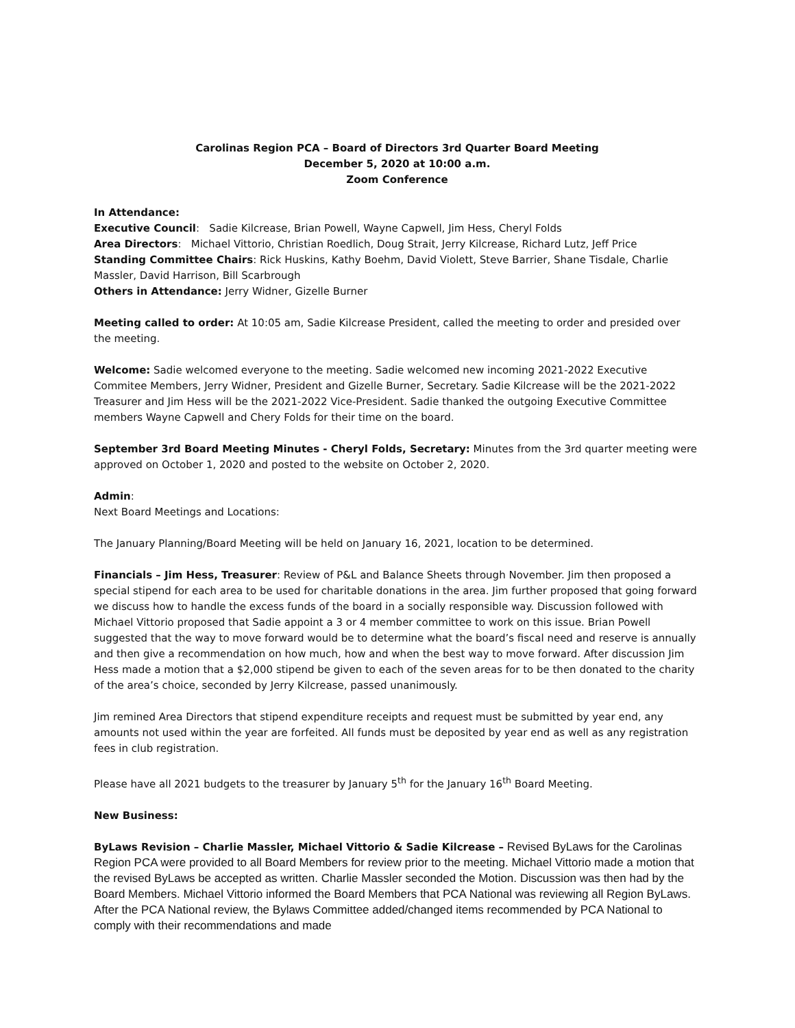Carolinas Region PCA – Board of Directors 3rd Quarter Board Meeting
December 5, 2020 at 10:00 a.m.
Zoom Conference
In Attendance:
Executive Council: Sadie Kilcrease, Brian Powell, Wayne Capwell, Jim Hess, Cheryl Folds
Area Directors: Michael Vittorio, Christian Roedlich, Doug Strait, Jerry Kilcrease, Richard Lutz, Jeff Price
Standing Committee Chairs: Rick Huskins, Kathy Boehm, David Violett, Steve Barrier, Shane Tisdale, Charlie Massler, David Harrison, Bill Scarbrough
Others in Attendance: Jerry Widner, Gizelle Burner
Meeting called to order: At 10:05 am, Sadie Kilcrease President, called the meeting to order and presided over the meeting.
Welcome: Sadie welcomed everyone to the meeting. Sadie welcomed new incoming 2021-2022 Executive Commitee Members, Jerry Widner, President and Gizelle Burner, Secretary. Sadie Kilcrease will be the 2021-2022 Treasurer and Jim Hess will be the 2021-2022 Vice-President. Sadie thanked the outgoing Executive Committee members Wayne Capwell and Chery Folds for their time on the board.
September 3rd Board Meeting Minutes - Cheryl Folds, Secretary: Minutes from the 3rd quarter meeting were approved on October 1, 2020 and posted to the website on October 2, 2020.
Admin:
Next Board Meetings and Locations:
The January Planning/Board Meeting will be held on January 16, 2021, location to be determined.
Financials – Jim Hess, Treasurer: Review of P&L and Balance Sheets through November. Jim then proposed a special stipend for each area to be used for charitable donations in the area. Jim further proposed that going forward we discuss how to handle the excess funds of the board in a socially responsible way. Discussion followed with Michael Vittorio proposed that Sadie appoint a 3 or 4 member committee to work on this issue. Brian Powell suggested that the way to move forward would be to determine what the board’s fiscal need and reserve is annually and then give a recommendation on how much, how and when the best way to move forward. After discussion Jim Hess made a motion that a $2,000 stipend be given to each of the seven areas for to be then donated to the charity of the area’s choice, seconded by Jerry Kilcrease, passed unanimously.
Jim remined Area Directors that stipend expenditure receipts and request must be submitted by year end, any amounts not used within the year are forfeited. All funds must be deposited by year end as well as any registration fees in club registration.
Please have all 2021 budgets to the treasurer by January 5<sup>th</sup> for the January 16<sup>th</sup> Board Meeting.
New Business:
ByLaws Revision – Charlie Massler, Michael Vittorio & Sadie Kilcrease – Revised ByLaws for the Carolinas Region PCA were provided to all Board Members for review prior to the meeting. Michael Vittorio made a motion that the revised ByLaws be accepted as written. Charlie Massler seconded the Motion. Discussion was then had by the Board Members. Michael Vittorio informed the Board Members that PCA National was reviewing all Region ByLaws. After the PCA National review, the Bylaws Committee added/changed items recommended by PCA National to comply with their recommendations and made